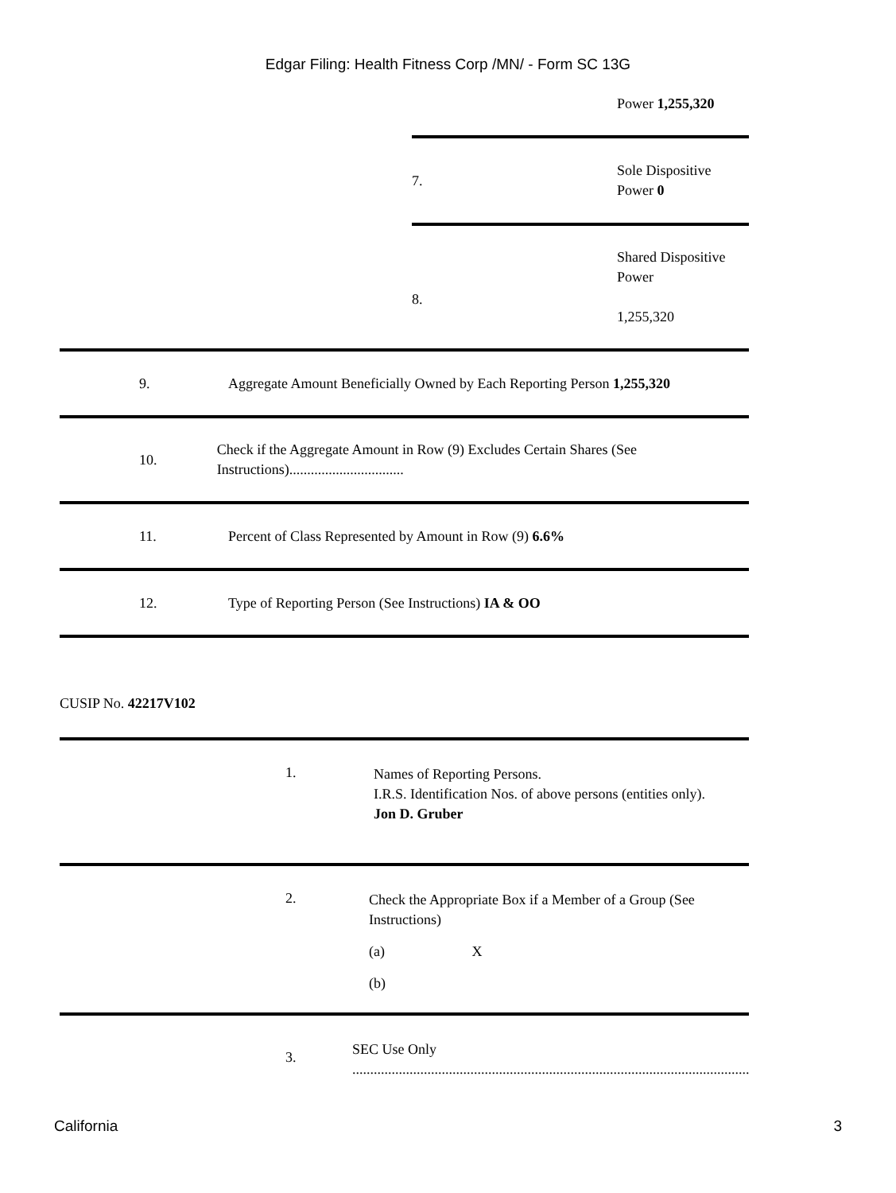Edgar Filing: Health Fitness Corp /MN/ - Form SC 13G
Power 1,255,320
7.
Sole Dispositive
Power 0
8.
Shared Dispositive
Power
1,255,320
9.
Aggregate Amount Beneficially Owned by Each Reporting Person 1,255,320
10.
Check if the Aggregate Amount in Row (9) Excludes Certain Shares (See Instructions)................................
11.
Percent of Class Represented by Amount in Row (9) 6.6%
12.
Type of Reporting Person (See Instructions) IA & OO
CUSIP No. 42217V102
1.
Names of Reporting Persons.
I.R.S. Identification Nos. of above persons (entities only).
Jon D. Gruber
2.
Check the Appropriate Box if a Member of a Group (See Instructions)
(a) X
(b)
3.
SEC Use Only
..................................................................................................................................
California 3